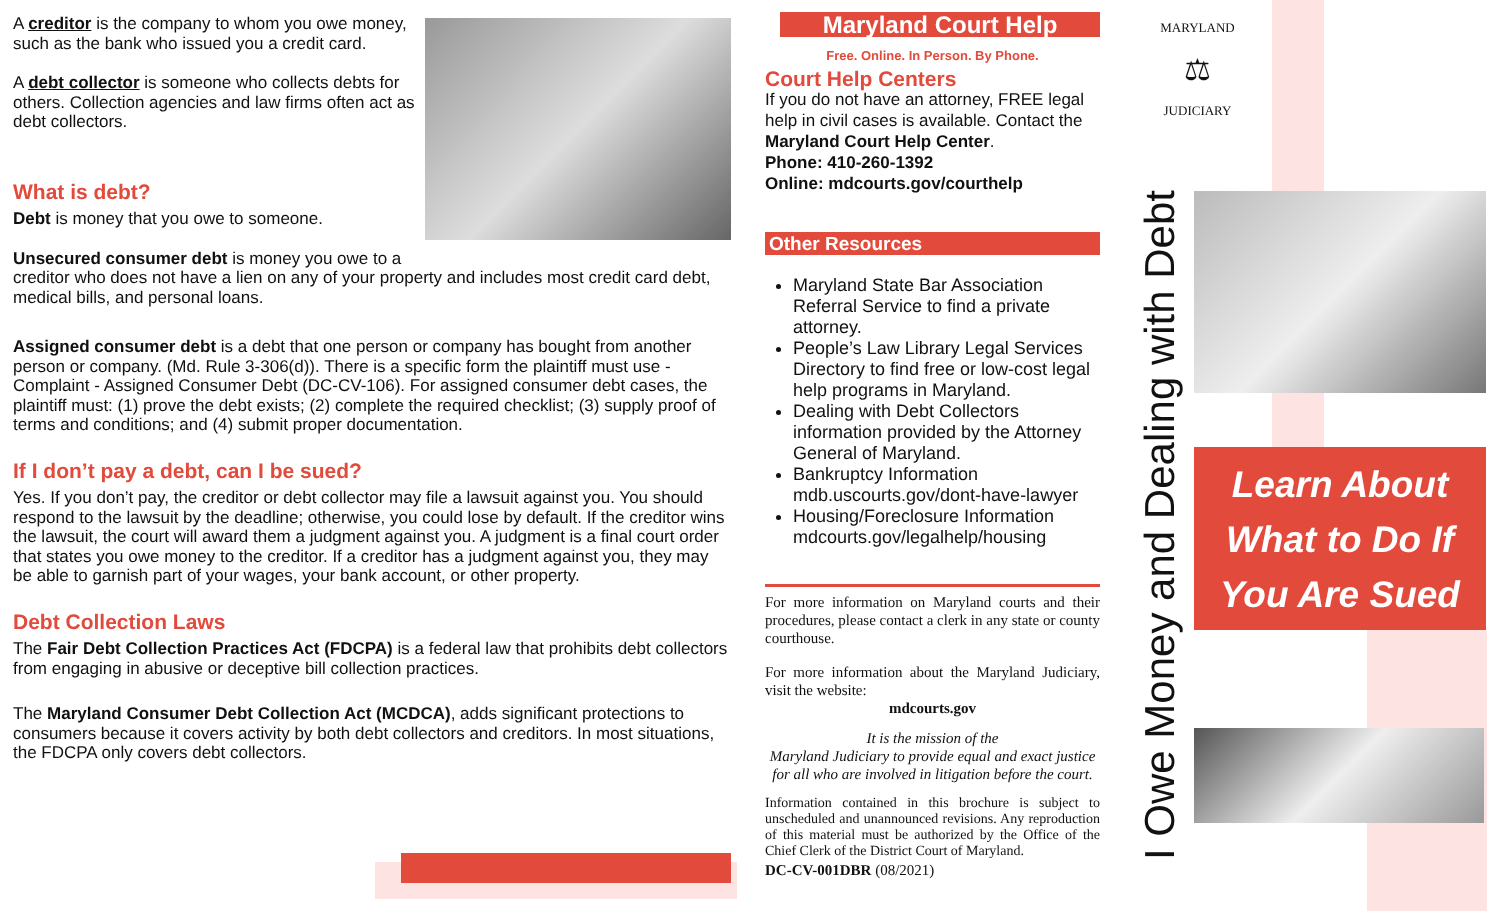A creditor is the company to whom you owe money, such as the bank who issued you a credit card.
A debt collector is someone who collects debts for others. Collection agencies and law firms often act as debt collectors.
What is debt?
Debt is money that you owe to someone.
Unsecured consumer debt is money you owe to a creditor who does not have a lien on any of your property and includes most credit card debt, medical bills, and personal loans.
Assigned consumer debt is a debt that one person or company has bought from another person or company. (Md. Rule 3-306(d)). There is a specific form the plaintiff must use - Complaint - Assigned Consumer Debt (DC-CV-106). For assigned consumer debt cases, the plaintiff must: (1) prove the debt exists; (2) complete the required checklist; (3) supply proof of terms and conditions; and (4) submit proper documentation.
If I don’t pay a debt, can I be sued?
Yes. If you don’t pay, the creditor or debt collector may file a lawsuit against you. You should respond to the lawsuit by the deadline; otherwise, you could lose by default. If the creditor wins the lawsuit, the court will award them a judgment against you. A judgment is a final court order that states you owe money to the creditor. If a creditor has a judgment against you, they may be able to garnish part of your wages, your bank account, or other property.
Debt Collection Laws
The Fair Debt Collection Practices Act (FDCPA) is a federal law that prohibits debt collectors from engaging in abusive or deceptive bill collection practices.
The Maryland Consumer Debt Collection Act (MCDCA), adds significant protections to consumers because it covers activity by both debt collectors and creditors. In most situations, the FDCPA only covers debt collectors.
Maryland Court Help
Free. Online. In Person. By Phone.
Court Help Centers
If you do not have an attorney, FREE legal help in civil cases is available. Contact the Maryland Court Help Center.
Phone: 410-260-1392
Online: mdcourts.gov/courthelp
Other Resources
Maryland State Bar Association Referral Service to find a private attorney.
People’s Law Library Legal Services Directory to find free or low-cost legal help programs in Maryland.
Dealing with Debt Collectors information provided by the Attorney General of Maryland.
Bankruptcy Information mdb.uscourts.gov/dont-have-lawyer
Housing/Foreclosure Information mdcourts.gov/legalhelp/housing
For more information on Maryland courts and their procedures, please contact a clerk in any state or county courthouse.
For more information about the Maryland Judiciary, visit the website:
mdcourts.gov
It is the mission of the
Maryland Judiciary to provide equal and exact justice for all who are involved in litigation before the court.
Information contained in this brochure is subject to unscheduled and unannounced revisions. Any reproduction of this material must be authorized by the Office of the Chief Clerk of the District Court of Maryland.
DC-CV-001DBR (08/2021)
MARYLAND
⚖
JUDICIARY
I Owe Money and Dealing with Debt
Learn About
What to Do If
You Are Sued